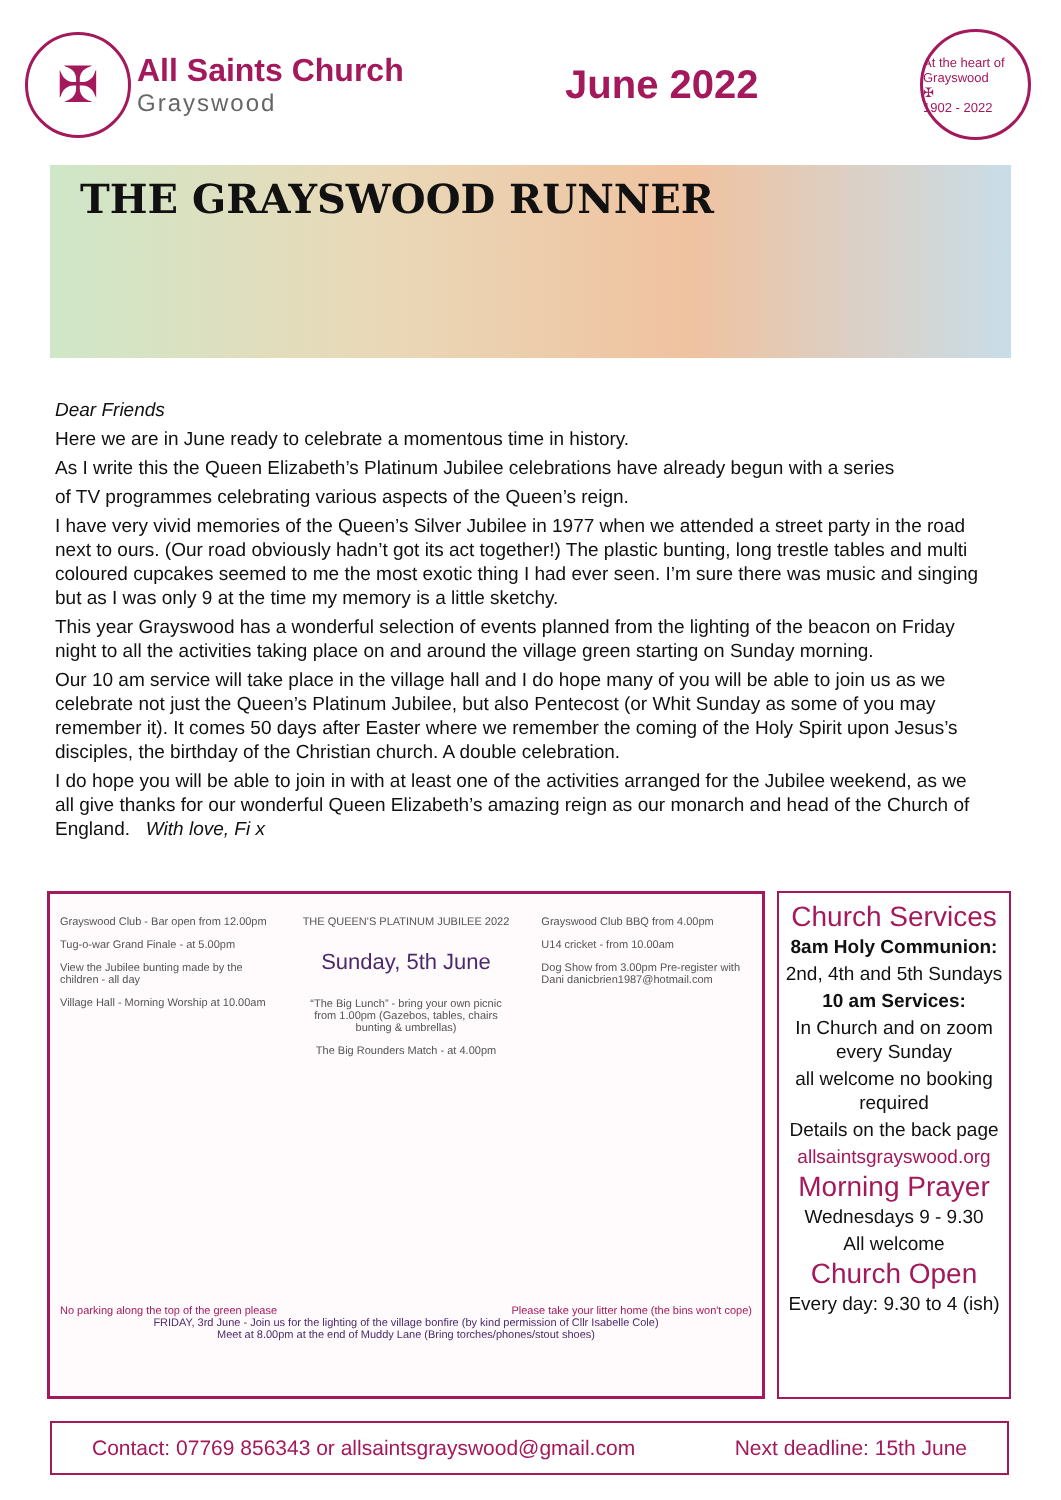✠
All Saints Church
Grayswood
June 2022
At the heart of Grayswood
✠
1902 - 2022
THE GRAYSWOOD RUNNER
Dear Friends
Here we are in June ready to celebrate a momentous time in history.
As I write this the Queen Elizabeth’s Platinum Jubilee celebrations have already begun with a series
of TV programmes celebrating various aspects of the Queen’s reign.
I have very vivid memories of the Queen’s Silver Jubilee in 1977 when we attended a street party in the road next to ours. (Our road obviously hadn’t got its act together!) The plastic bunting, long trestle tables and multi coloured cupcakes seemed to me the most exotic thing I had ever seen. I’m sure there was music and singing but as I was only 9 at the time my memory is a little sketchy.
This year Grayswood has a wonderful selection of events planned from the lighting of the beacon on Friday night to all the activities taking place on and around the village green starting on Sunday morning.
Our 10 am service will take place in the village hall and I do hope many of you will be able to join us as we celebrate not just the Queen’s Platinum Jubilee, but also Pentecost (or Whit Sunday as some of you may remember it). It comes 50 days after Easter where we remember the coming of the Holy Spirit upon Jesus’s disciples, the birthday of the Christian church. A double celebration.
I do hope you will be able to join in with at least one of the activities arranged for the Jubilee weekend, as we all give thanks for our wonderful Queen Elizabeth’s amazing reign as our monarch and head of the Church of England. With love, Fi x
Grayswood Club - Bar open from 12.00pm
Tug-o-war Grand Finale - at 5.00pm
View the Jubilee bunting made by the children - all day
Village Hall - Morning Worship at 10.00am
THE QUEEN'S PLATINUM JUBILEE 2022
Sunday, 5th June
“The Big Lunch” - bring your own picnic from 1.00pm (Gazebos, tables, chairs bunting & umbrellas)
The Big Rounders Match - at 4.00pm
Grayswood Club BBQ from 4.00pm
U14 cricket - from 10.00am
Dog Show from 3.00pm Pre-register with Dani danicbrien1987@hotmail.com
No parking along the top of the green please Please take your litter home (the bins won't cope)
FRIDAY, 3rd June - Join us for the lighting of the village bonfire (by kind permission of Cllr Isabelle Cole)
Meet at 8.00pm at the end of Muddy Lane (Bring torches/phones/stout shoes)
Church Services
8am Holy Communion:
2nd, 4th and 5th Sundays
10 am Services:
In Church and on zoom every Sunday
all welcome no booking required
Details on the back page
allsaintsgrayswood.org
Morning Prayer
Wednesdays 9 - 9.30
All welcome
Church Open
Every day: 9.30 to 4 (ish)
Contact: 07769 856343 or allsaintsgrayswood@gmail.com Next deadline: 15th June